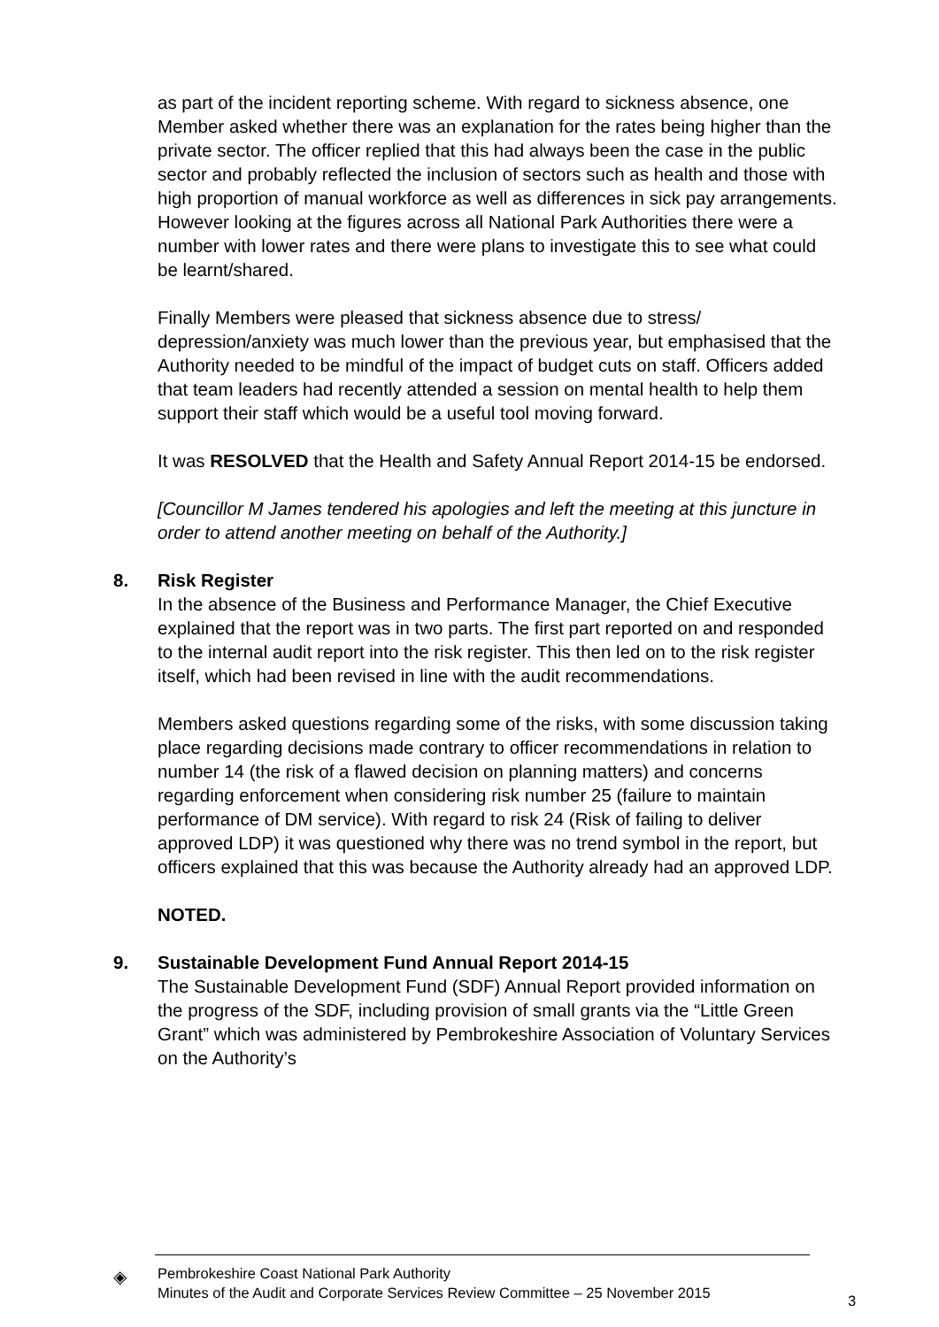as part of the incident reporting scheme. With regard to sickness absence, one Member asked whether there was an explanation for the rates being higher than the private sector. The officer replied that this had always been the case in the public sector and probably reflected the inclusion of sectors such as health and those with high proportion of manual workforce as well as differences in sick pay arrangements. However looking at the figures across all National Park Authorities there were a number with lower rates and there were plans to investigate this to see what could be learnt/shared.
Finally Members were pleased that sickness absence due to stress/ depression/anxiety was much lower than the previous year, but emphasised that the Authority needed to be mindful of the impact of budget cuts on staff. Officers added that team leaders had recently attended a session on mental health to help them support their staff which would be a useful tool moving forward.
It was RESOLVED that the Health and Safety Annual Report 2014-15 be endorsed.
[Councillor M James tendered his apologies and left the meeting at this juncture in order to attend another meeting on behalf of the Authority.]
8. Risk Register
In the absence of the Business and Performance Manager, the Chief Executive explained that the report was in two parts. The first part reported on and responded to the internal audit report into the risk register. This then led on to the risk register itself, which had been revised in line with the audit recommendations.
Members asked questions regarding some of the risks, with some discussion taking place regarding decisions made contrary to officer recommendations in relation to number 14 (the risk of a flawed decision on planning matters) and concerns regarding enforcement when considering risk number 25 (failure to maintain performance of DM service). With regard to risk 24 (Risk of failing to deliver approved LDP) it was questioned why there was no trend symbol in the report, but officers explained that this was because the Authority already had an approved LDP.
NOTED.
9. Sustainable Development Fund Annual Report 2014-15
The Sustainable Development Fund (SDF) Annual Report provided information on the progress of the SDF, including provision of small grants via the “Little Green Grant” which was administered by Pembrokeshire Association of Voluntary Services on the Authority’s
◈
Pembrokeshire Coast National Park Authority
Minutes of the Audit and Corporate Services Review Committee – 25 November 2015
3